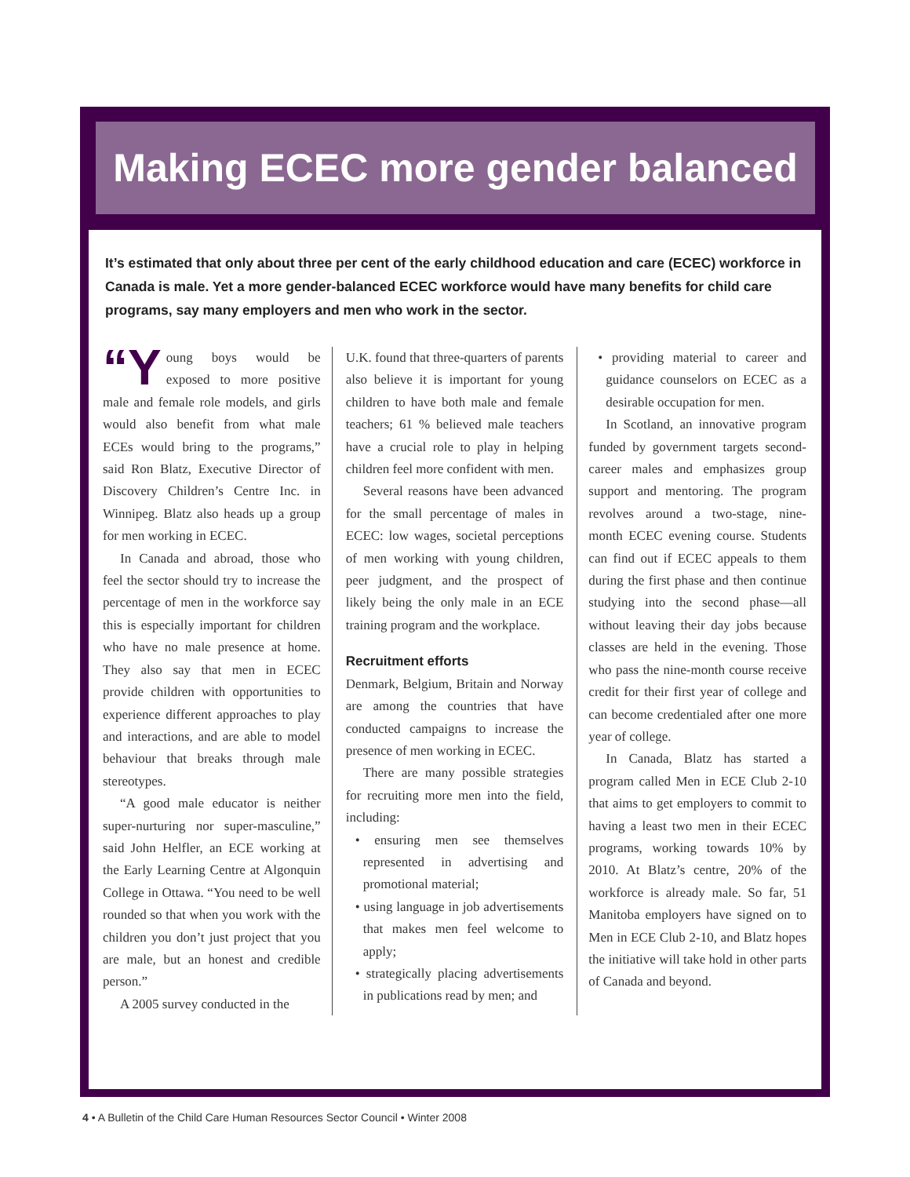Making ECEC more gender balanced
It’s estimated that only about three per cent of the early childhood education and care (ECEC) workforce in Canada is male. Yet a more gender-balanced ECEC workforce would have many benefits for child care programs, say many employers and men who work in the sector.
“Y oung boys would be exposed to more positive male and female role models, and girls would also benefit from what male ECEs would bring to the programs,” said Ron Blatz, Executive Director of Discovery Children’s Centre Inc. in Winnipeg. Blatz also heads up a group for men working in ECEC.
In Canada and abroad, those who feel the sector should try to increase the percentage of men in the workforce say this is especially important for children who have no male presence at home. They also say that men in ECEC provide children with opportunities to experience different approaches to play and interactions, and are able to model behaviour that breaks through male stereotypes.
“A good male educator is neither super-nurturing nor super-masculine,” said John Helfler, an ECE working at the Early Learning Centre at Algonquin College in Ottawa. “You need to be well rounded so that when you work with the children you don’t just project that you are male, but an honest and credible person.”
A 2005 survey conducted in the
U.K. found that three-quarters of parents also believe it is important for young children to have both male and female teachers; 61 % believed male teachers have a crucial role to play in helping children feel more confident with men.
Several reasons have been advanced for the small percentage of males in ECEC: low wages, societal perceptions of men working with young children, peer judgment, and the prospect of likely being the only male in an ECE training program and the workplace.
Recruitment efforts
Denmark, Belgium, Britain and Norway are among the countries that have conducted campaigns to increase the presence of men working in ECEC.
There are many possible strategies for recruiting more men into the field, including:
• ensuring men see themselves represented in advertising and promotional material;
• using language in job advertisements that makes men feel welcome to apply;
• strategically placing advertisements in publications read by men; and
• providing material to career and guidance counselors on ECEC as a desirable occupation for men.
In Scotland, an innovative program funded by government targets second-career males and emphasizes group support and mentoring. The program revolves around a two-stage, nine-month ECEC evening course. Students can find out if ECEC appeals to them during the first phase and then continue studying into the second phase—all without leaving their day jobs because classes are held in the evening. Those who pass the nine-month course receive credit for their first year of college and can become credentialed after one more year of college.
In Canada, Blatz has started a program called Men in ECE Club 2-10 that aims to get employers to commit to having a least two men in their ECEC programs, working towards 10% by 2010. At Blatz’s centre, 20% of the workforce is already male. So far, 51 Manitoba employers have signed on to Men in ECE Club 2-10, and Blatz hopes the initiative will take hold in other parts of Canada and beyond.
4 • A Bulletin of the Child Care Human Resources Sector Council • Winter 2008